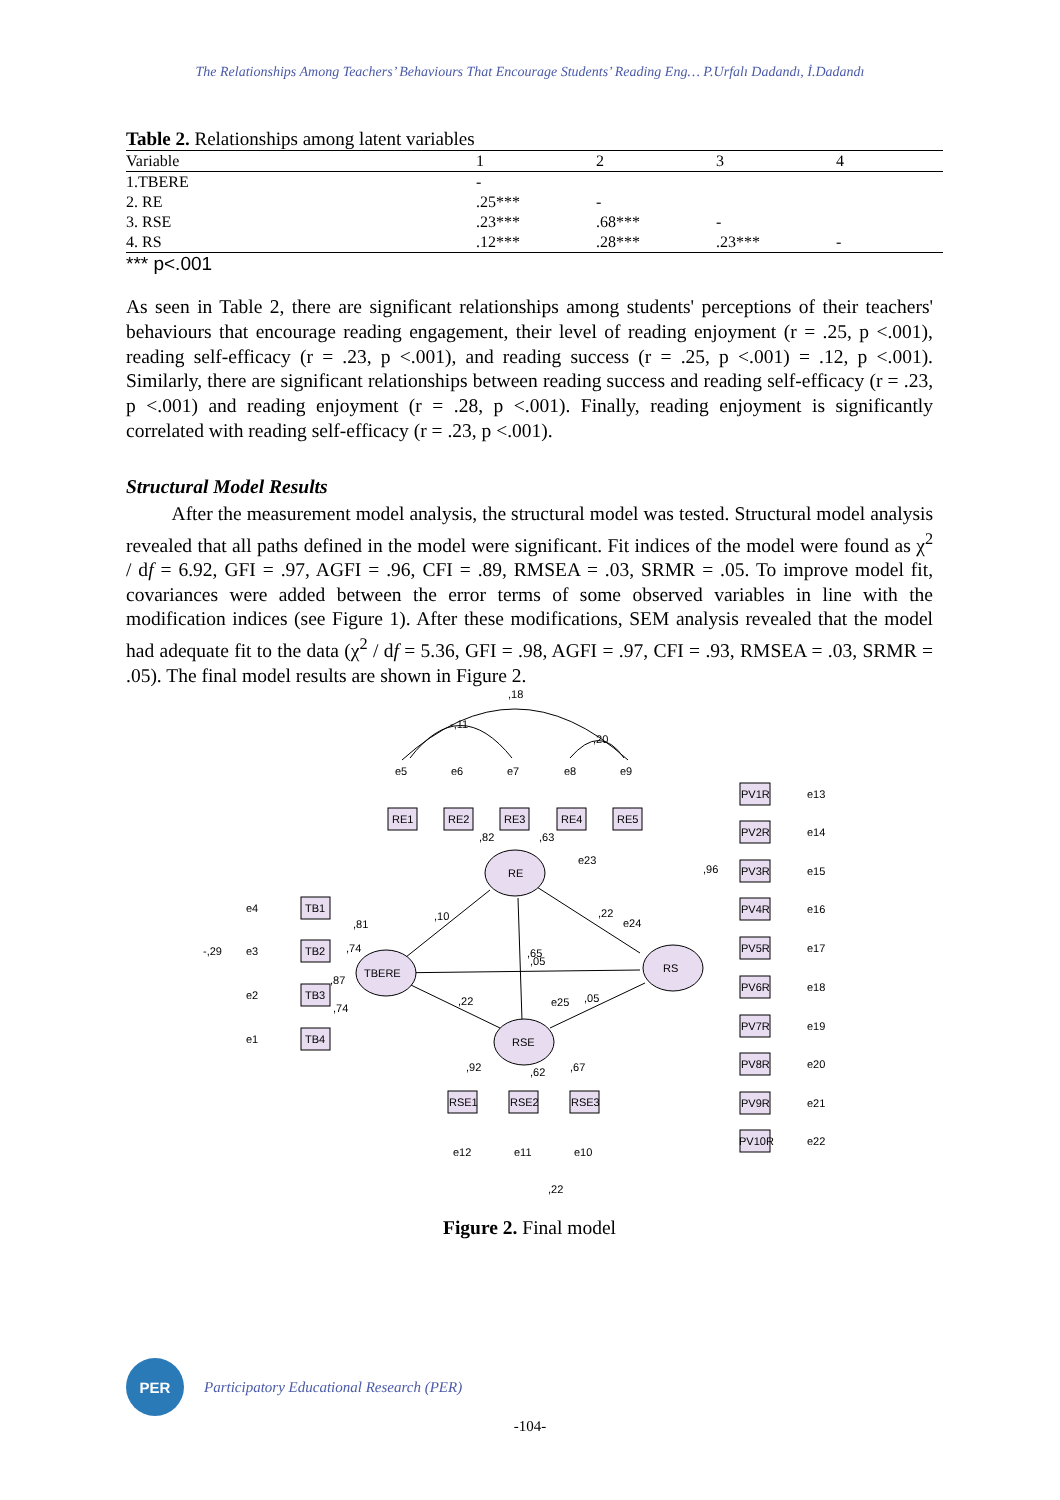The Relationships Among Teachers’ Behaviours That Encourage Students’ Reading Eng… P.Urfalı Dadandı, İ.Dadandı
Table 2. Relationships among latent variables
| Variable | 1 | 2 | 3 | 4 |
| --- | --- | --- | --- | --- |
| 1.TBERE | - | | | |
| 2. RE | .25*** | - | | |
| 3. RSE | .23*** | .68*** | - | |
| 4. RS | .12*** | .28*** | .23*** | - |
*** p<.001
As seen in Table 2, there are significant relationships among students' perceptions of their teachers' behaviours that encourage reading engagement, their level of reading enjoyment (r = .25, p <.001), reading self-efficacy (r = .23, p <.001), and reading success (r = .25, p <.001) = .12, p <.001). Similarly, there are significant relationships between reading success and reading self-efficacy (r = .23, p <.001) and reading enjoyment (r = .28, p <.001). Finally, reading enjoyment is significantly correlated with reading self-efficacy (r = .23, p <.001).
Structural Model Results
After the measurement model analysis, the structural model was tested. Structural model analysis revealed that all paths defined in the model were significant. Fit indices of the model were found as χ<sup>2</sup> / df = 6.92, GFI = .97, AGFI = .96, CFI = .89, RMSEA = .03, SRMR = .05. To improve model fit, covariances were added between the error terms of some observed variables in line with the modification indices (see Figure 1). After these modifications, SEM analysis revealed that the model had adequate fit to the data (χ<sup>2</sup> / df = 5.36, GFI = .98, AGFI = .97, CFI = .93, RMSEA = .03, SRMR = .05). The final model results are shown in Figure 2.
RE
TBERE
RSE
RS
RE1
RE2
RE3
RE4
RE5
TB1
TB2
TB3
TB4
RSE1
RSE2
RSE3
PV1R
PV2R
PV3R
PV4R
PV5R
PV6R
PV7R
PV8R
PV9R
PV10R
e5
e6
e7
e8
e9
e4
e3
e2
e1
e12
e11
e10
e13
e14
e15
e16
e17
e18
e19
e20
e21
e22
e23
e24
e25
,18
-,11
,20
,10
,22
,22
,65
,05
,05
,81
,74
,87
,74
-,29
,92
,62
,67
,22
,82
,63
,96
Figure 2. Final model
PER
Participatory Educational Research (PER)
-104-